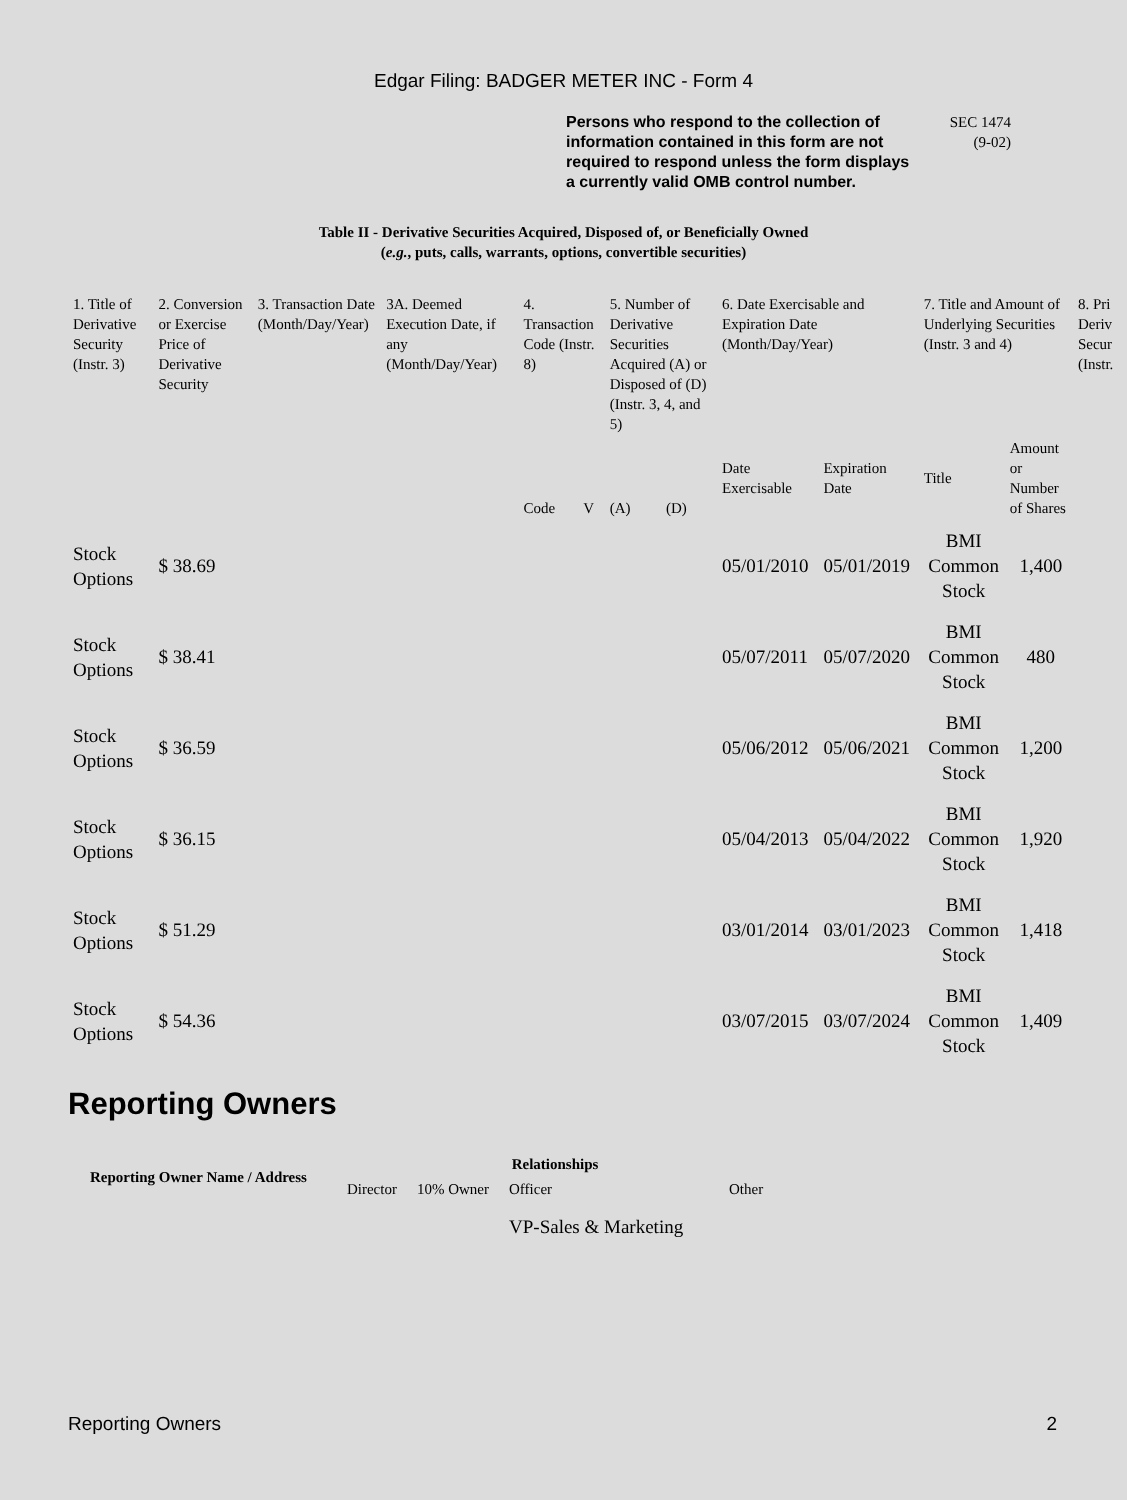Edgar Filing: BADGER METER INC - Form 4
Persons who respond to the collection of information contained in this form are not required to respond unless the form displays a currently valid OMB control number.
SEC 1474
(9-02)
Table II - Derivative Securities Acquired, Disposed of, or Beneficially Owned
(e.g., puts, calls, warrants, options, convertible securities)
| 1. Title of Derivative Security (Instr. 3) | 2. Conversion or Exercise Price of Derivative Security | 3. Transaction Date (Month/Day/Year) | 3A. Deemed Execution Date, if any (Month/Day/Year) | 4. Transaction Code (Instr. 8) | | 5. Number of Derivative Securities Acquired (A) or Disposed of (D) (Instr. 3, 4, and 5) | | 6. Date Exercisable and Expiration Date (Month/Day/Year) | | 7. Title and Amount of Underlying Securities (Instr. 3 and 4) | | 8. Pri Deriv Secur (Instr. |
| --- | --- | --- | --- | --- | --- | --- | --- | --- | --- | --- | --- | --- |
| | | | | Code | V | (A) | (D) | Date Exercisable | Expiration Date | Title | Amount or Number of Shares | |
| Stock Options | $ 38.69 | | | | | | | 05/01/2010 | 05/01/2019 | BMI Common Stock | 1,400 | |
| Stock Options | $ 38.41 | | | | | | | 05/07/2011 | 05/07/2020 | BMI Common Stock | 480 | |
| Stock Options | $ 36.59 | | | | | | | 05/06/2012 | 05/06/2021 | BMI Common Stock | 1,200 | |
| Stock Options | $ 36.15 | | | | | | | 05/04/2013 | 05/04/2022 | BMI Common Stock | 1,920 | |
| Stock Options | $ 51.29 | | | | | | | 03/01/2014 | 03/01/2023 | BMI Common Stock | 1,418 | |
| Stock Options | $ 54.36 | | | | | | | 03/07/2015 | 03/07/2024 | BMI Common Stock | 1,409 | |
Reporting Owners
| Reporting Owner Name / Address | Relationships | | | |
| --- | --- | --- | --- | --- |
| | Director | 10% Owner | Officer | Other |
| | | | VP-Sales & Marketing | |
Reporting Owners 2